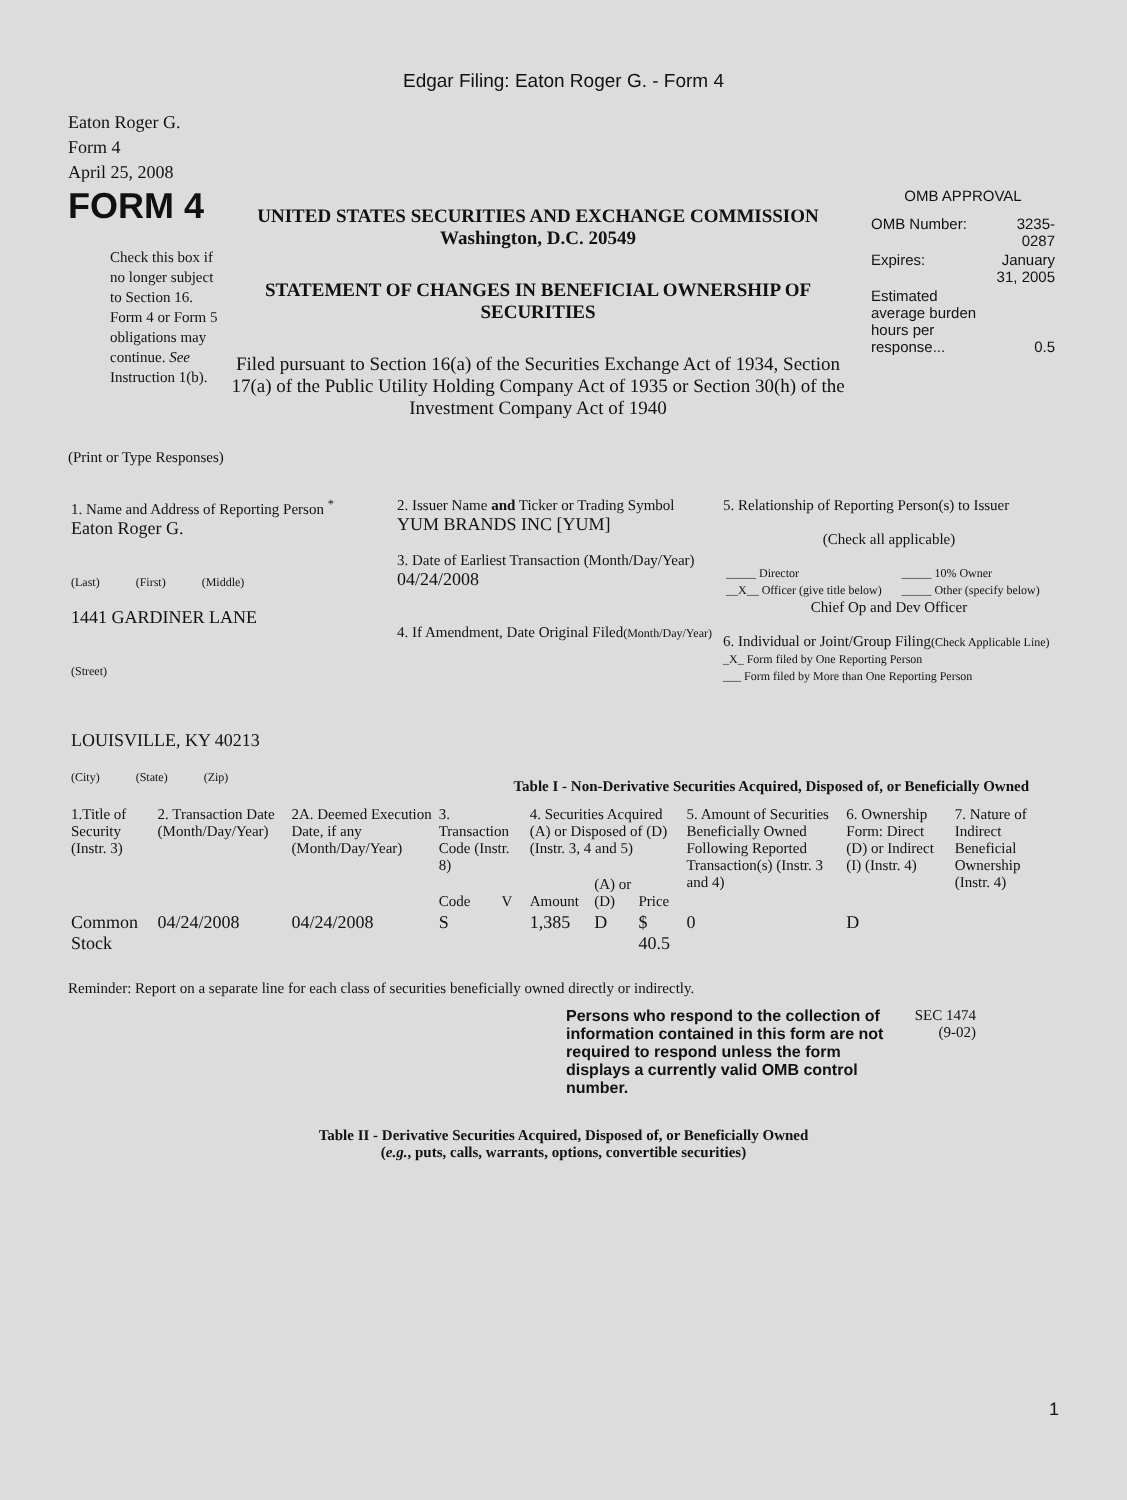Edgar Filing: Eaton Roger G. - Form 4
Eaton Roger G.
Form 4
April 25, 2008
FORM 4
Check this box if no longer subject to Section 16. Form 4 or Form 5 obligations may continue. See Instruction 1(b).
UNITED STATES SECURITIES AND EXCHANGE COMMISSION
Washington, D.C. 20549
STATEMENT OF CHANGES IN BENEFICIAL OWNERSHIP OF SECURITIES
Filed pursuant to Section 16(a) of the Securities Exchange Act of 1934, Section 17(a) of the Public Utility Holding Company Act of 1935 or Section 30(h) of the Investment Company Act of 1940
OMB APPROVAL
| OMB Number: | 3235-0287 |
| Expires: | January 31, 2005 |
| Estimated average burden hours per response... | 0.5 |
(Print or Type Responses)
| 1. Name and Address of Reporting Person <sup>*</sup> Eaton Roger G. (Last) (First) (Middle) 1441 GARDINER LANE (Street) LOUISVILLE, KY 40213 (City) (State) (Zip) | 2. Issuer Name and Ticker or Trading Symbol YUM BRANDS INC [YUM] 3. Date of Earliest Transaction (Month/Day/Year) 04/24/2008 4. If Amendment, Date Original Filed (Month/Day/Year) | 5. Relationship of Reporting Person(s) to Issuer (Check all applicable) / _____ Director / _____ 10% Owner / / __X__ Officer (give title below) / _____ Other (specify below) / Chief Op and Dev Officer 6. Individual or Joint/Group Filing (Check Applicable Line) _X_ Form filed by One Reporting Person ___ Form filed by More than One Reporting Person |
Table I - Non-Derivative Securities Acquired, Disposed of, or Beneficially Owned
| 1.Title of Security (Instr. 3) | 2. Transaction Date (Month/Day/Year) | 2A. Deemed Execution Date, if any (Month/Day/Year) | 3. Transaction Code (Instr. 8) | | 4. Securities Acquired (A) or Disposed of (D) (Instr. 3, 4 and 5) | | | 5. Amount of Securities Beneficially Owned Following Reported Transaction(s) (Instr. 3 and 4) | 6. Ownership Form: Direct (D) or Indirect (I) (Instr. 4) | 7. Nature of Indirect Beneficial Ownership (Instr. 4) |
| --- | --- | --- | --- | --- | --- | --- | --- | --- | --- | --- |
| | | | Code | V | Amount | (A) or (D) | Price | | | |
| Common Stock | 04/24/2008 | 04/24/2008 | S | | 1,385 | D | $ 40.5 | 0 | D | |
Reminder: Report on a separate line for each class of securities beneficially owned directly or indirectly.
Persons who respond to the collection of information contained in this form are not required to respond unless the form displays a currently valid OMB control number.
SEC 1474 (9-02)
Table II - Derivative Securities Acquired, Disposed of, or Beneficially Owned
(e.g., puts, calls, warrants, options, convertible securities)
1